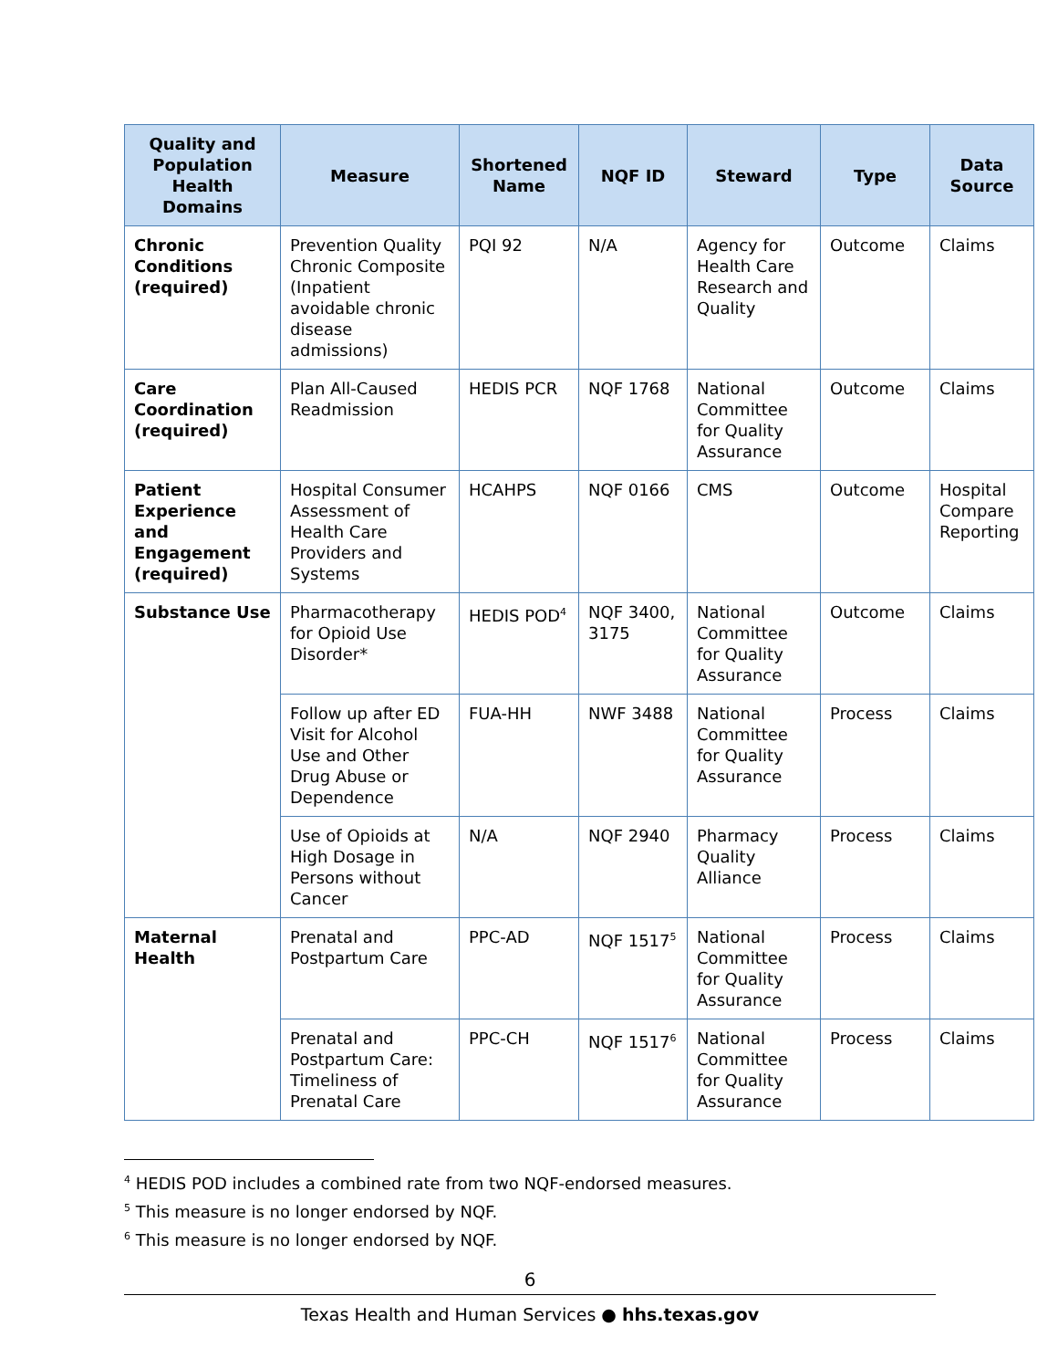| Quality and Population Health Domains | Measure | Shortened Name | NQF ID | Steward | Type | Data Source |
| --- | --- | --- | --- | --- | --- | --- |
| Chronic Conditions (required) | Prevention Quality Chronic Composite (Inpatient avoidable chronic disease admissions) | PQI 92 | N/A | Agency for Health Care Research and Quality | Outcome | Claims |
| Care Coordination (required) | Plan All-Caused Readmission | HEDIS PCR | NQF 1768 | National Committee for Quality Assurance | Outcome | Claims |
| Patient Experience and Engagement (required) | Hospital Consumer Assessment of Health Care Providers and Systems | HCAHPS | NQF 0166 | CMS | Outcome | Hospital Compare Reporting |
| Substance Use | Pharmacotherapy for Opioid Use Disorder* | HEDIS POD<sup>4</sup> | NQF 3400, 3175 | National Committee for Quality Assurance | Outcome | Claims |
| | Follow up after ED Visit for Alcohol Use and Other Drug Abuse or Dependence | FUA-HH | NWF 3488 | National Committee for Quality Assurance | Process | Claims |
| | Use of Opioids at High Dosage in Persons without Cancer | N/A | NQF 2940 | Pharmacy Quality Alliance | Process | Claims |
| Maternal Health | Prenatal and Postpartum Care | PPC-AD | NQF 1517<sup>5</sup> | National Committee for Quality Assurance | Process | Claims |
| | Prenatal and Postpartum Care: Timeliness of Prenatal Care | PPC-CH | NQF 1517<sup>6</sup> | National Committee for Quality Assurance | Process | Claims |
<sup>4</sup> HEDIS POD includes a combined rate from two NQF-endorsed measures.
<sup>5</sup> This measure is no longer endorsed by NQF.
<sup>6</sup> This measure is no longer endorsed by NQF.
6
Texas Health and Human Services ● hhs.texas.gov